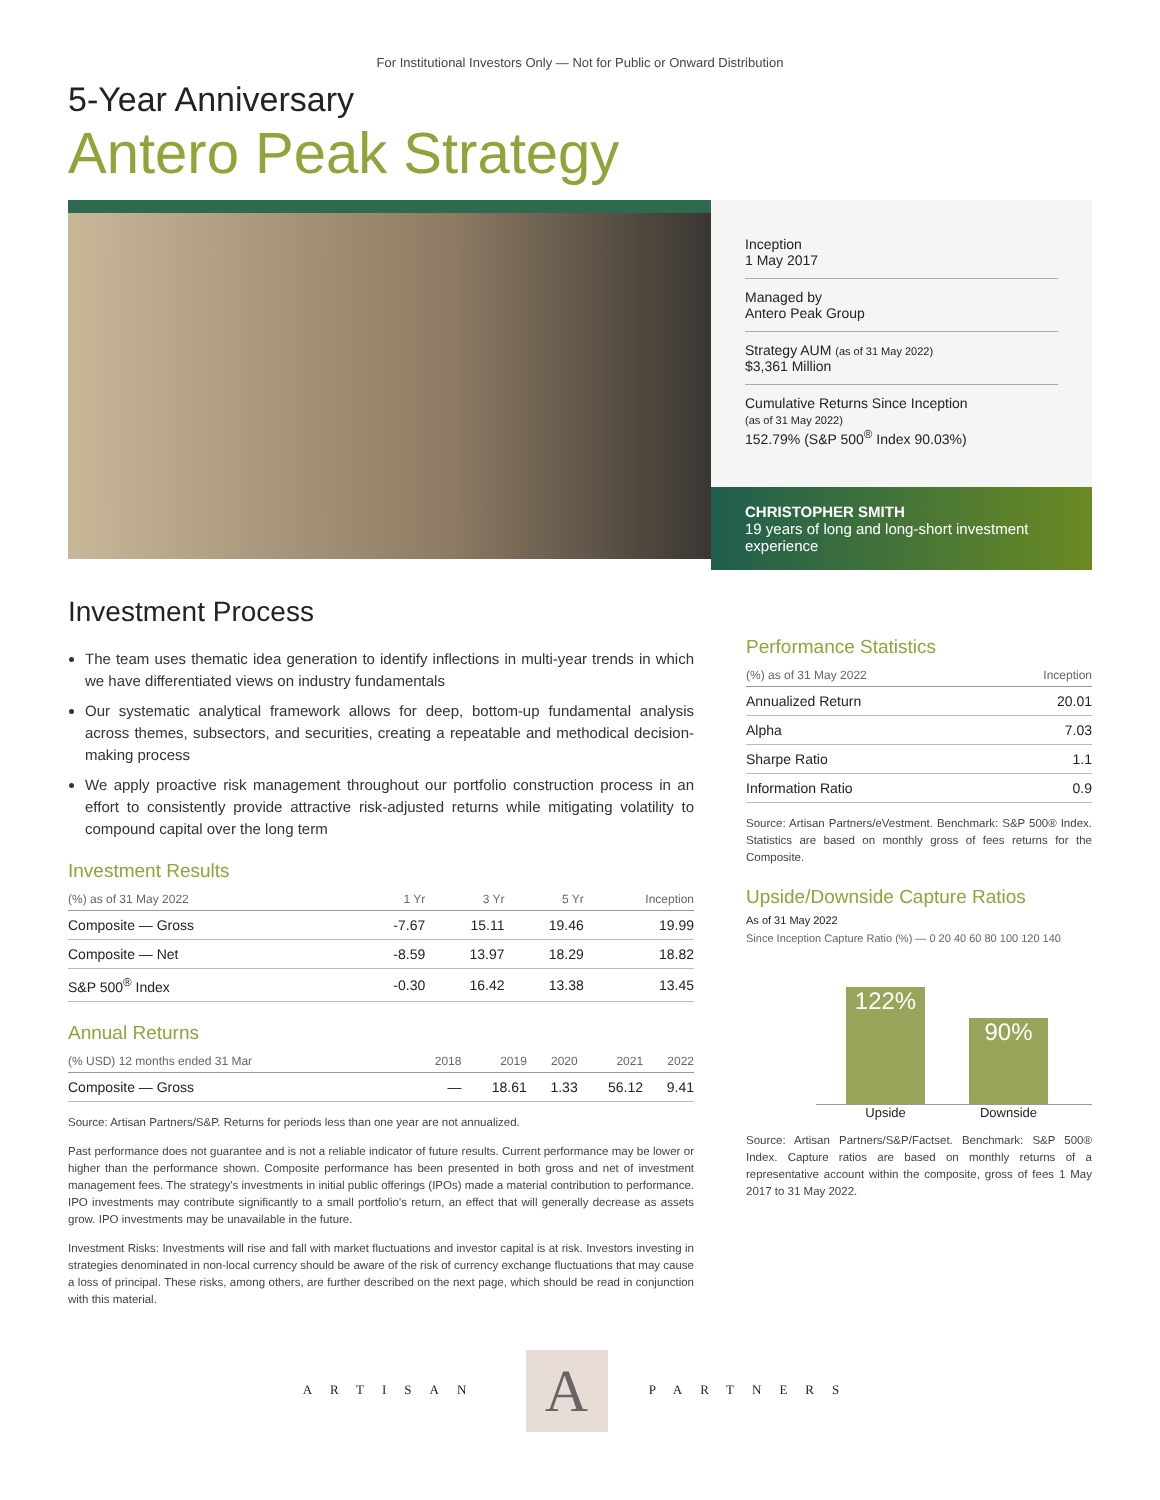For Institutional Investors Only — Not for Public or Onward Distribution
5-Year Anniversary
Antero Peak Strategy
Inception
1 May 2017
Managed by
Antero Peak Group
Strategy AUM (as of 31 May 2022)
$3,361 Million
Cumulative Returns Since Inception
(as of 31 May 2022)
152.79% (S&P 500<sup>®</sup> Index 90.03%)
CHRISTOPHER SMITH
19 years of long and long-short investment experience
Investment Process
The team uses thematic idea generation to identify inflections in multi-year trends in which we have differentiated views on industry fundamentals
Our systematic analytical framework allows for deep, bottom-up fundamental analysis across themes, subsectors, and securities, creating a repeatable and methodical decision-making process
We apply proactive risk management throughout our portfolio construction process in an effort to consistently provide attractive risk-adjusted returns while mitigating volatility to compound capital over the long term
Investment Results
| (%) as of 31 May 2022 | 1 Yr | 3 Yr | 5 Yr | Inception |
| --- | --- | --- | --- | --- |
| Composite — Gross | -7.67 | 15.11 | 19.46 | 19.99 |
| Composite — Net | -8.59 | 13.97 | 18.29 | 18.82 |
| S&P 500<sup>®</sup> Index | -0.30 | 16.42 | 13.38 | 13.45 |
Annual Returns
| (% USD) 12 months ended 31 Mar | 2018 | 2019 | 2020 | 2021 | 2022 |
| --- | --- | --- | --- | --- | --- |
| Composite — Gross | — | 18.61 | 1.33 | 56.12 | 9.41 |
Source: Artisan Partners/S&P. Returns for periods less than one year are not annualized.
Past performance does not guarantee and is not a reliable indicator of future results. Current performance may be lower or higher than the performance shown. Composite performance has been presented in both gross and net of investment management fees. The strategy's investments in initial public offerings (IPOs) made a material contribution to performance. IPO investments may contribute significantly to a small portfolio's return, an effect that will generally decrease as assets grow. IPO investments may be unavailable in the future.
Investment Risks: Investments will rise and fall with market fluctuations and investor capital is at risk. Investors investing in strategies denominated in non-local currency should be aware of the risk of currency exchange fluctuations that may cause a loss of principal. These risks, among others, are further described on the next page, which should be read in conjunction with this material.
Performance Statistics
| (%) as of 31 May 2022 | Inception |
| --- | --- |
| Annualized Return | 20.01 |
| Alpha | 7.03 |
| Sharpe Ratio | 1.1 |
| Information Ratio | 0.9 |
Source: Artisan Partners/eVestment. Benchmark: S&P 500® Index. Statistics are based on monthly gross of fees returns for the Composite.
Upside/Downside Capture Ratios
As of 31 May 2022
Since Inception Capture Ratio (%) — 0 20 40 60 80 100 120 140
122%
90%
Upside Downside
Source: Artisan Partners/S&P/Factset. Benchmark: S&P 500® Index. Capture ratios are based on monthly returns of a representative account within the composite, gross of fees 1 May 2017 to 31 May 2022.
ARTISAN A PARTNERS